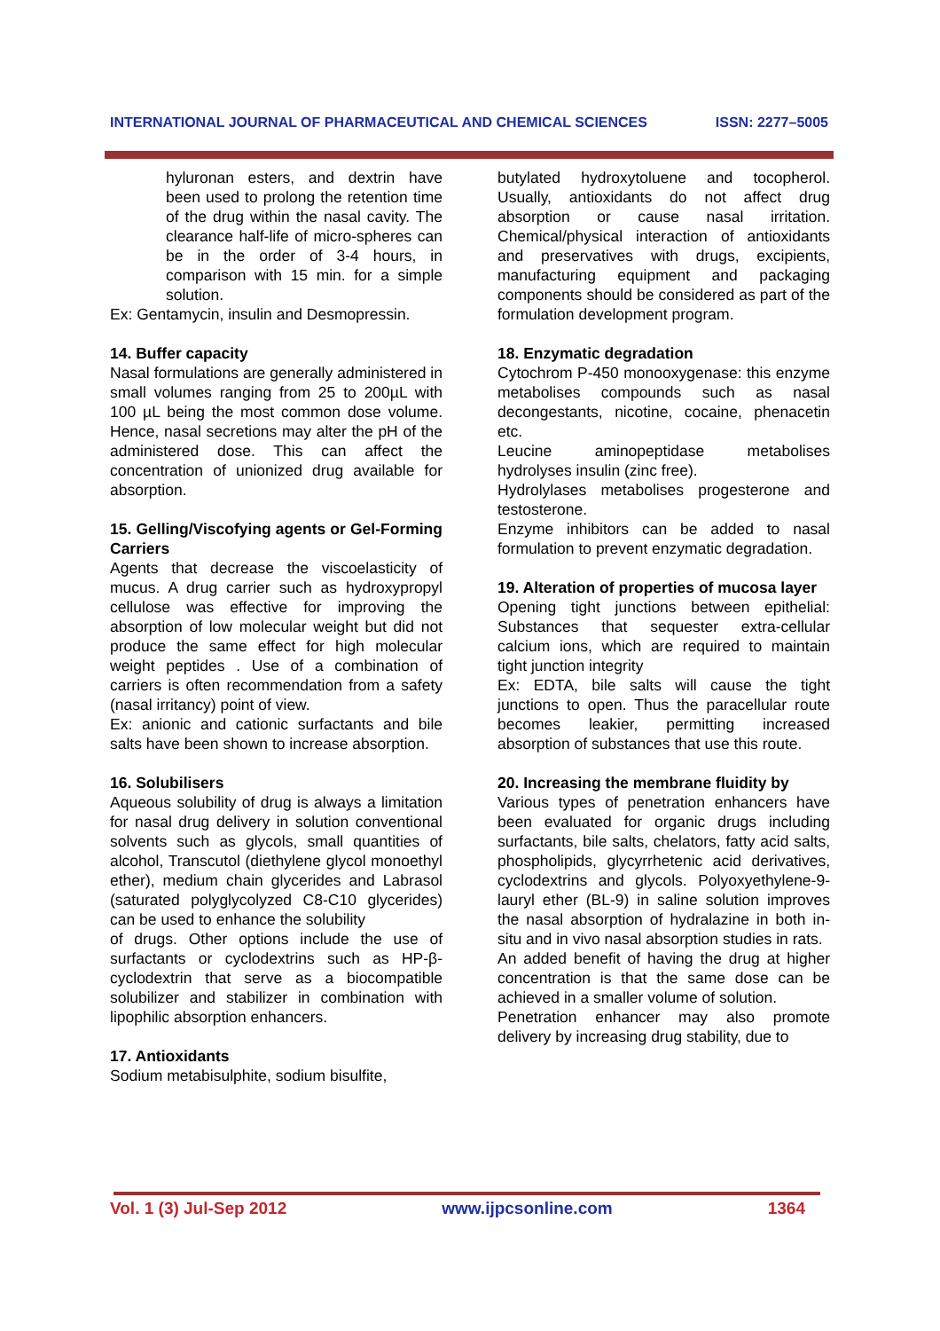INTERNATIONAL JOURNAL OF PHARMACEUTICAL AND CHEMICAL SCIENCES ISSN: 2277–5005
hyluronan esters, and dextrin have been used to prolong the retention time of the drug within the nasal cavity. The clearance half-life of micro-spheres can be in the order of 3-4 hours, in comparison with 15 min. for a simple solution.
Ex: Gentamycin, insulin and Desmopressin.
14. Buffer capacity
Nasal formulations are generally administered in small volumes ranging from 25 to 200µL with 100 µL being the most common dose volume. Hence, nasal secretions may alter the pH of the administered dose. This can affect the concentration of unionized drug available for absorption.
15. Gelling/Viscofying agents or Gel-Forming Carriers
Agents that decrease the viscoelasticity of mucus. A drug carrier such as hydroxypropyl cellulose was effective for improving the absorption of low molecular weight but did not produce the same effect for high molecular weight peptides . Use of a combination of carriers is often recommendation from a safety (nasal irritancy) point of view.
Ex: anionic and cationic surfactants and bile salts have been shown to increase absorption.
16. Solubilisers
Aqueous solubility of drug is always a limitation for nasal drug delivery in solution conventional solvents such as glycols, small quantities of alcohol, Transcutol (diethylene glycol monoethyl ether), medium chain glycerides and Labrasol (saturated polyglycolyzed C8-C10 glycerides) can be used to enhance the solubility
of drugs. Other options include the use of surfactants or cyclodextrins such as HP-β-cyclodextrin that serve as a biocompatible solubilizer and stabilizer in combination with lipophilic absorption enhancers.
17. Antioxidants
Sodium metabisulphite, sodium bisulfite,
butylated hydroxytoluene and tocopherol. Usually, antioxidants do not affect drug absorption or cause nasal irritation. Chemical/physical interaction of antioxidants and preservatives with drugs, excipients, manufacturing equipment and packaging components should be considered as part of the formulation development program.
18. Enzymatic degradation
Cytochrom P-450 monooxygenase: this enzyme metabolises compounds such as nasal decongestants, nicotine, cocaine, phenacetin etc.
Leucine aminopeptidase metabolises hydrolyses insulin (zinc free).
Hydrolylases metabolises progesterone and testosterone.
Enzyme inhibitors can be added to nasal formulation to prevent enzymatic degradation.
19. Alteration of properties of mucosa layer
Opening tight junctions between epithelial: Substances that sequester extra-cellular calcium ions, which are required to maintain tight junction integrity
Ex: EDTA, bile salts will cause the tight junctions to open. Thus the paracellular route becomes leakier, permitting increased absorption of substances that use this route.
20. Increasing the membrane fluidity by
Various types of penetration enhancers have been evaluated for organic drugs including surfactants, bile salts, chelators, fatty acid salts, phospholipids, glycyrrhetenic acid derivatives, cyclodextrins and glycols. Polyoxyethylene-9-lauryl ether (BL-9) in saline solution improves the nasal absorption of hydralazine in both in-situ and in vivo nasal absorption studies in rats.
An added benefit of having the drug at higher concentration is that the same dose can be achieved in a smaller volume of solution.
Penetration enhancer may also promote delivery by increasing drug stability, due to
Vol. 1 (3) Jul-Sep 2012 www.ijpcsonline.com 1364